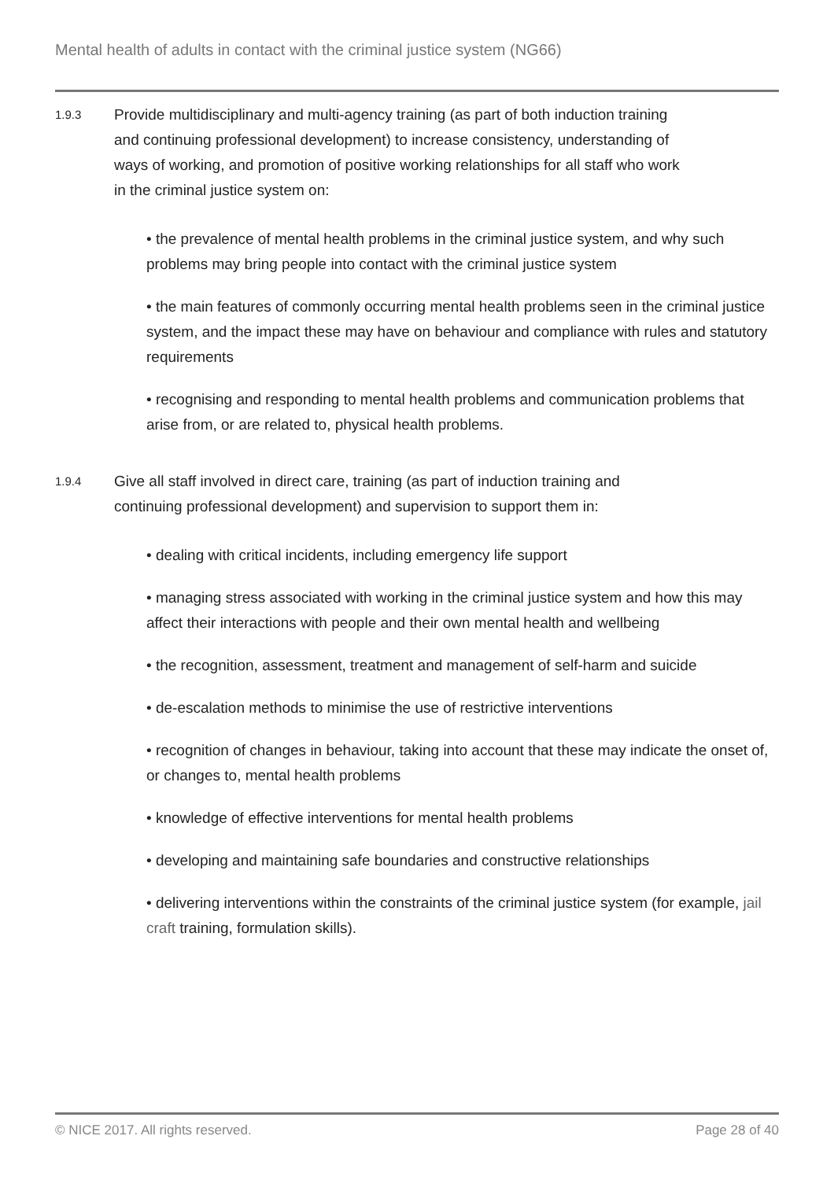Mental health of adults in contact with the criminal justice system (NG66)
1.9.3
Provide multidisciplinary and multi-agency training (as part of both induction training and continuing professional development) to increase consistency, understanding of ways of working, and promotion of positive working relationships for all staff who work in the criminal justice system on:
• the prevalence of mental health problems in the criminal justice system, and why such problems may bring people into contact with the criminal justice system
• the main features of commonly occurring mental health problems seen in the criminal justice system, and the impact these may have on behaviour and compliance with rules and statutory requirements
• recognising and responding to mental health problems and communication problems that arise from, or are related to, physical health problems.
1.9.4
Give all staff involved in direct care, training (as part of induction training and continuing professional development) and supervision to support them in:
• dealing with critical incidents, including emergency life support
• managing stress associated with working in the criminal justice system and how this may affect their interactions with people and their own mental health and wellbeing
• the recognition, assessment, treatment and management of self-harm and suicide
• de-escalation methods to minimise the use of restrictive interventions
• recognition of changes in behaviour, taking into account that these may indicate the onset of, or changes to, mental health problems
• knowledge of effective interventions for mental health problems
• developing and maintaining safe boundaries and constructive relationships
• delivering interventions within the constraints of the criminal justice system (for example, jail craft training, formulation skills).
© NICE 2017. All rights reserved. Page 28 of 40